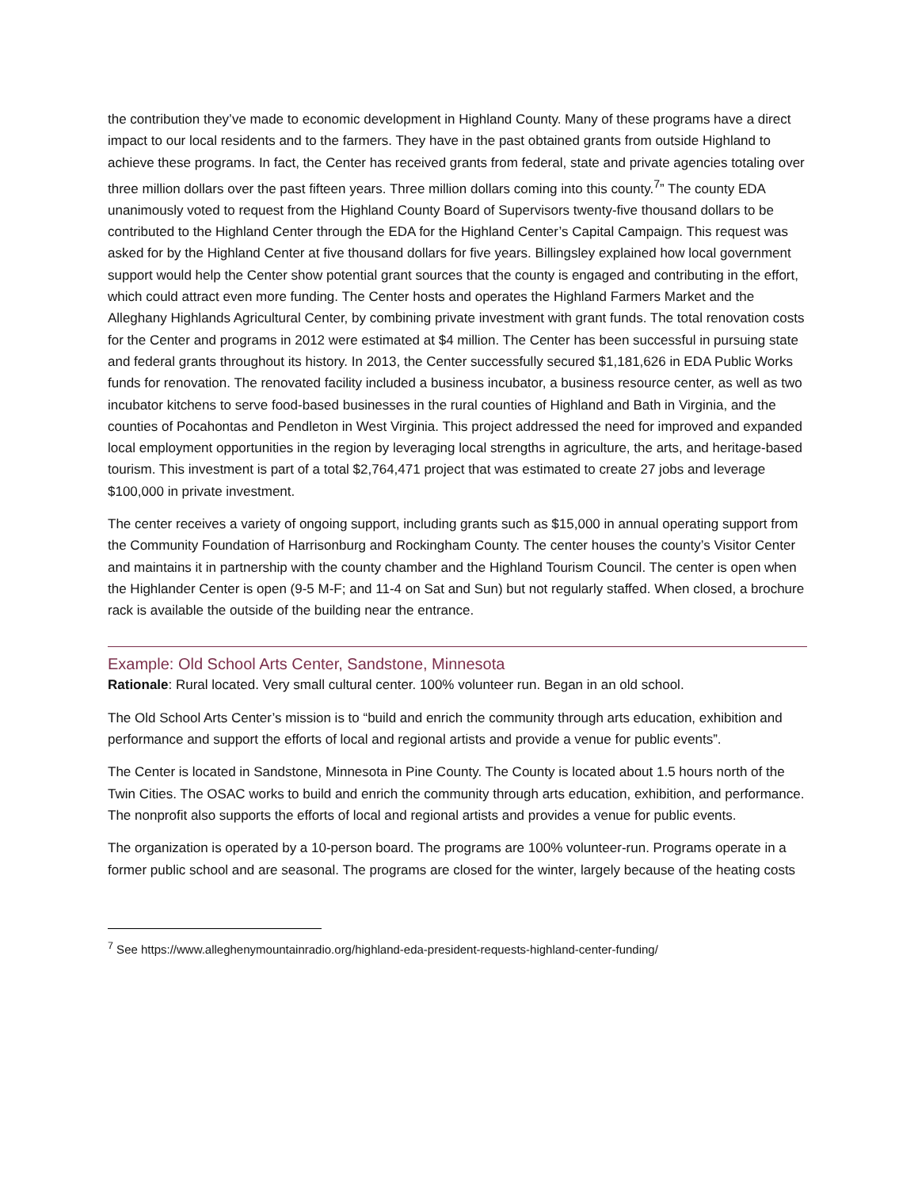the contribution they’ve made to economic development in Highland County. Many of these programs have a direct impact to our local residents and to the farmers. They have in the past obtained grants from outside Highland to achieve these programs. In fact, the Center has received grants from federal, state and private agencies totaling over three million dollars over the past fifteen years. Three million dollars coming into this county.<sup>7</sup>” The county EDA unanimously voted to request from the Highland County Board of Supervisors twenty-five thousand dollars to be contributed to the Highland Center through the EDA for the Highland Center’s Capital Campaign. This request was asked for by the Highland Center at five thousand dollars for five years. Billingsley explained how local government support would help the Center show potential grant sources that the county is engaged and contributing in the effort, which could attract even more funding. The Center hosts and operates the Highland Farmers Market and the Alleghany Highlands Agricultural Center, by combining private investment with grant funds. The total renovation costs for the Center and programs in 2012 were estimated at $4 million. The Center has been successful in pursuing state and federal grants throughout its history. In 2013, the Center successfully secured $1,181,626 in EDA Public Works funds for renovation. The renovated facility included a business incubator, a business resource center, as well as two incubator kitchens to serve food-based businesses in the rural counties of Highland and Bath in Virginia, and the counties of Pocahontas and Pendleton in West Virginia. This project addressed the need for improved and expanded local employment opportunities in the region by leveraging local strengths in agriculture, the arts, and heritage-based tourism. This investment is part of a total $2,764,471 project that was estimated to create 27 jobs and leverage $100,000 in private investment.
The center receives a variety of ongoing support, including grants such as $15,000 in annual operating support from the Community Foundation of Harrisonburg and Rockingham County. The center houses the county’s Visitor Center and maintains it in partnership with the county chamber and the Highland Tourism Council. The center is open when the Highlander Center is open (9-5 M-F; and 11-4 on Sat and Sun) but not regularly staffed. When closed, a brochure rack is available the outside of the building near the entrance.
Example: Old School Arts Center, Sandstone, Minnesota
Rationale: Rural located. Very small cultural center. 100% volunteer run. Began in an old school.
The Old School Arts Center’s mission is to “build and enrich the community through arts education, exhibition and performance and support the efforts of local and regional artists and provide a venue for public events”.
The Center is located in Sandstone, Minnesota in Pine County. The County is located about 1.5 hours north of the Twin Cities. The OSAC works to build and enrich the community through arts education, exhibition, and performance. The nonprofit also supports the efforts of local and regional artists and provides a venue for public events.
The organization is operated by a 10-person board. The programs are 100% volunteer-run. Programs operate in a former public school and are seasonal. The programs are closed for the winter, largely because of the heating costs
<sup>7</sup> See https://www.alleghenymountainradio.org/highland-eda-president-requests-highland-center-funding/